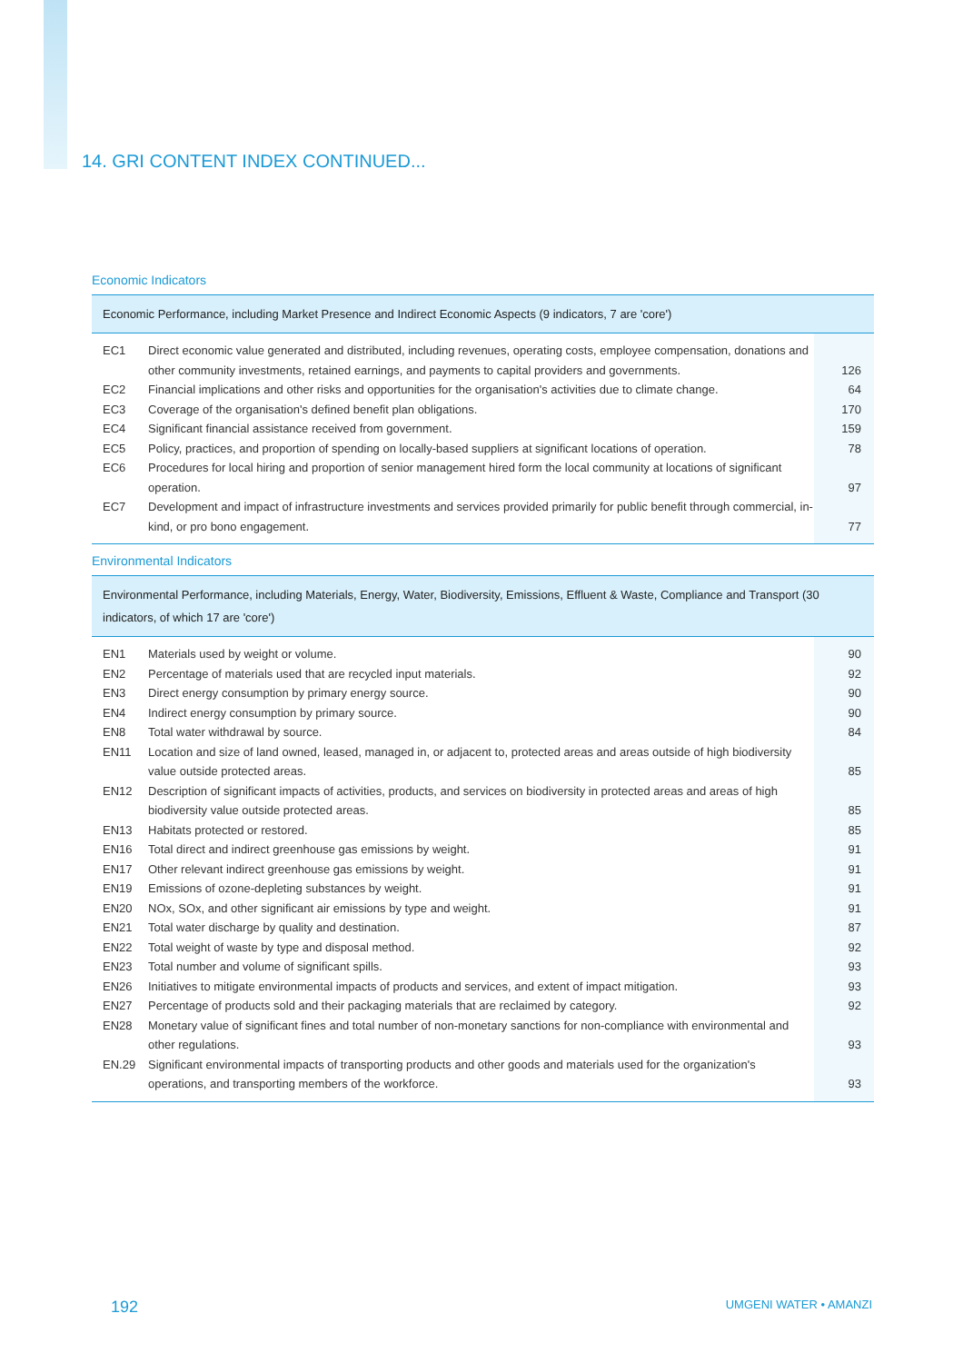14. GRI CONTENT INDEX CONTINUED...
Economic Indicators
| Economic Performance, including Market Presence and Indirect Economic Aspects (9 indicators, 7 are 'core') | | |
| --- | --- | --- |
| EC1 | Direct economic value generated and distributed, including revenues, operating costs, employee compensation, donations and other community investments, retained earnings, and payments to capital providers and governments. | 126 |
| EC2 | Financial implications and other risks and opportunities for the organisation's activities due to climate change. | 64 |
| EC3 | Coverage of the organisation's defined benefit plan obligations. | 170 |
| EC4 | Significant financial assistance received from government. | 159 |
| EC5 | Policy, practices, and proportion of spending on locally-based suppliers at significant locations of operation. | 78 |
| EC6 | Procedures for local hiring and proportion of senior management hired form the local community at locations of significant operation. | 97 |
| EC7 | Development and impact of infrastructure investments and services provided primarily for public benefit through commercial, in-kind, or pro bono engagement. | 77 |
Environmental Indicators
| Environmental Performance, including Materials, Energy, Water, Biodiversity, Emissions, Effluent & Waste, Compliance and Transport (30 indicators, of which 17 are 'core') | | |
| --- | --- | --- |
| EN1 | Materials used by weight or volume. | 90 |
| EN2 | Percentage of materials used that are recycled input materials. | 92 |
| EN3 | Direct energy consumption by primary energy source. | 90 |
| EN4 | Indirect energy consumption by primary source. | 90 |
| EN8 | Total water withdrawal by source. | 84 |
| EN11 | Location and size of land owned, leased, managed in, or adjacent to, protected areas and areas outside of high biodiversity value outside protected areas. | 85 |
| EN12 | Description of significant impacts of activities, products, and services on biodiversity in protected areas and areas of high biodiversity value outside protected areas. | 85 |
| EN13 | Habitats protected or restored. | 85 |
| EN16 | Total direct and indirect greenhouse gas emissions by weight. | 91 |
| EN17 | Other relevant indirect greenhouse gas emissions by weight. | 91 |
| EN19 | Emissions of ozone-depleting substances by weight. | 91 |
| EN20 | NOx, SOx, and other significant air emissions by type and weight. | 91 |
| EN21 | Total water discharge by quality and destination. | 87 |
| EN22 | Total weight of waste by type and disposal method. | 92 |
| EN23 | Total number and volume of significant spills. | 93 |
| EN26 | Initiatives to mitigate environmental impacts of products and services, and extent of impact mitigation. | 93 |
| EN27 | Percentage of products sold and their packaging materials that are reclaimed by category. | 92 |
| EN28 | Monetary value of significant fines and total number of non-monetary sanctions for non-compliance with environmental and other regulations. | 93 |
| EN.29 | Significant environmental impacts of transporting products and other goods and materials used for the organization's operations, and transporting members of the workforce. | 93 |
192 UMGENI WATER • AMANZI